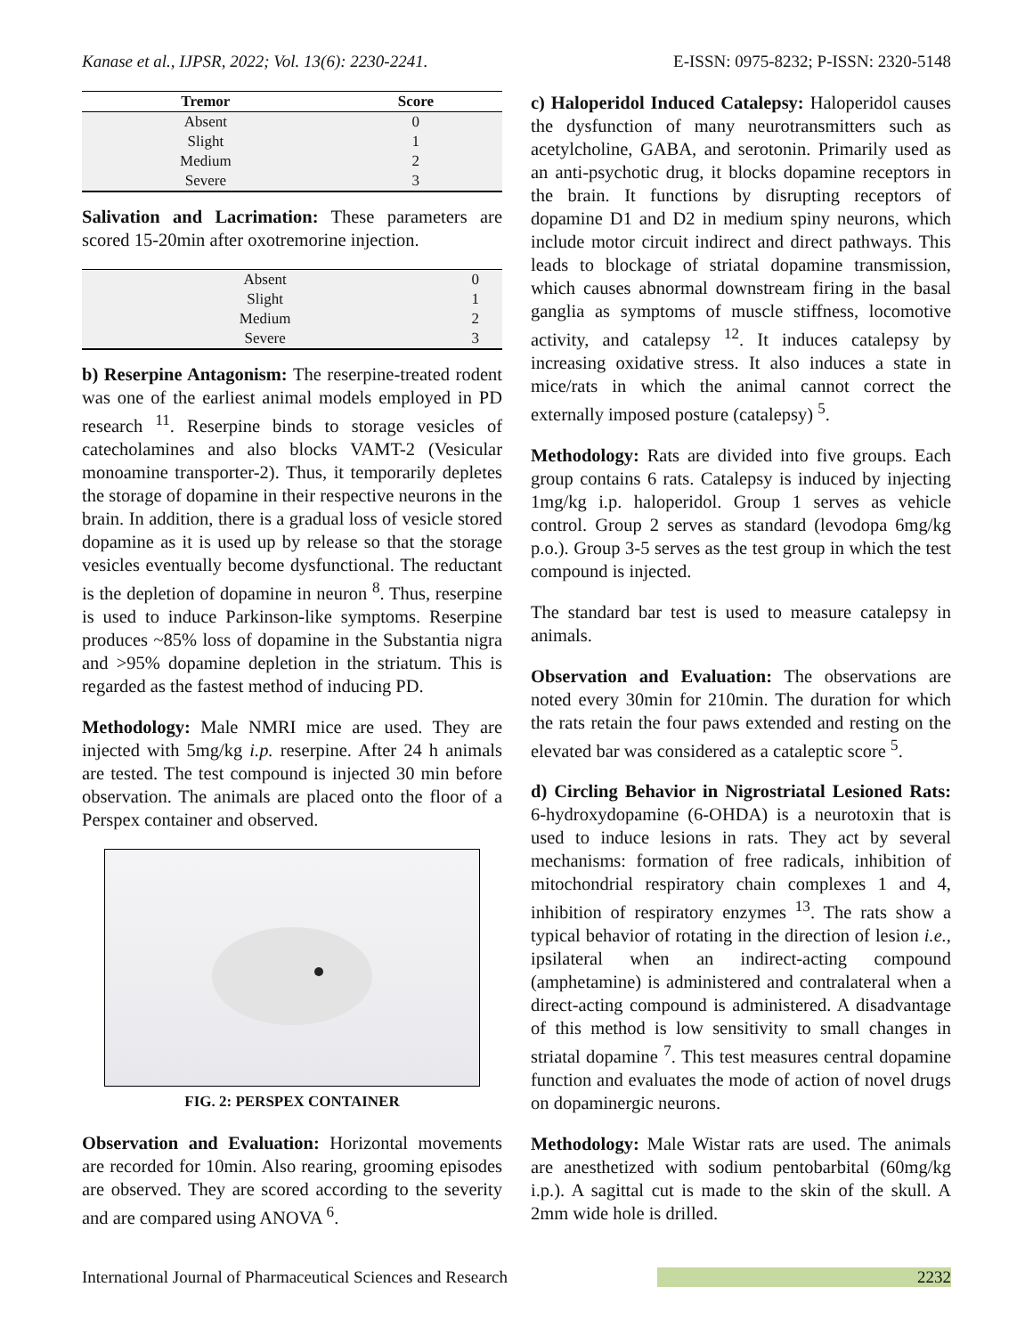Kanase et al., IJPSR, 2022; Vol. 13(6): 2230-2241. E-ISSN: 0975-8232; P-ISSN: 2320-5148
| Tremor | Score |
| --- | --- |
| Absent | 0 |
| Slight | 1 |
| Medium | 2 |
| Severe | 3 |
Salivation and Lacrimation: These parameters are scored 15-20min after oxotremorine injection.
| Absent | 0 |
| Slight | 1 |
| Medium | 2 |
| Severe | 3 |
b) Reserpine Antagonism: The reserpine-treated rodent was one of the earliest animal models employed in PD research <sup>11</sup>. Reserpine binds to storage vesicles of catecholamines and also blocks VAMT-2 (Vesicular monoamine transporter-2). Thus, it temporarily depletes the storage of dopamine in their respective neurons in the brain. In addition, there is a gradual loss of vesicle stored dopamine as it is used up by release so that the storage vesicles eventually become dysfunctional. The reductant is the depletion of dopamine in neuron <sup>8</sup>. Thus, reserpine is used to induce Parkinson-like symptoms. Reserpine produces ~85% loss of dopamine in the Substantia nigra and >95% dopamine depletion in the striatum. This is regarded as the fastest method of inducing PD.
Methodology: Male NMRI mice are used. They are injected with 5mg/kg i.p. reserpine. After 24 h animals are tested. The test compound is injected 30 min before observation. The animals are placed onto the floor of a Perspex container and observed.
FIG. 2: PERSPEX CONTAINER
Observation and Evaluation: Horizontal movements are recorded for 10min. Also rearing, grooming episodes are observed. They are scored according to the severity and are compared using ANOVA <sup>6</sup>.
c) Haloperidol Induced Catalepsy: Haloperidol causes the dysfunction of many neurotransmitters such as acetylcholine, GABA, and serotonin. Primarily used as an anti-psychotic drug, it blocks dopamine receptors in the brain. It functions by disrupting receptors of dopamine D1 and D2 in medium spiny neurons, which include motor circuit indirect and direct pathways. This leads to blockage of striatal dopamine transmission, which causes abnormal downstream firing in the basal ganglia as symptoms of muscle stiffness, locomotive activity, and catalepsy <sup>12</sup>. It induces catalepsy by increasing oxidative stress. It also induces a state in mice/rats in which the animal cannot correct the externally imposed posture (catalepsy) <sup>5</sup>.
Methodology: Rats are divided into five groups. Each group contains 6 rats. Catalepsy is induced by injecting 1mg/kg i.p. haloperidol. Group 1 serves as vehicle control. Group 2 serves as standard (levodopa 6mg/kg p.o.). Group 3-5 serves as the test group in which the test compound is injected.
The standard bar test is used to measure catalepsy in animals.
Observation and Evaluation: The observations are noted every 30min for 210min. The duration for which the rats retain the four paws extended and resting on the elevated bar was considered as a cataleptic score <sup>5</sup>.
d) Circling Behavior in Nigrostriatal Lesioned Rats: 6-hydroxydopamine (6-OHDA) is a neurotoxin that is used to induce lesions in rats. They act by several mechanisms: formation of free radicals, inhibition of mitochondrial respiratory chain complexes 1 and 4, inhibition of respiratory enzymes <sup>13</sup>. The rats show a typical behavior of rotating in the direction of lesion i.e., ipsilateral when an indirect-acting compound (amphetamine) is administered and contralateral when a direct-acting compound is administered. A disadvantage of this method is low sensitivity to small changes in striatal dopamine <sup>7</sup>. This test measures central dopamine function and evaluates the mode of action of novel drugs on dopaminergic neurons.
Methodology: Male Wistar rats are used. The animals are anesthetized with sodium pentobarbital (60mg/kg i.p.). A sagittal cut is made to the skin of the skull. A 2mm wide hole is drilled.
International Journal of Pharmaceutical Sciences and Research 2232